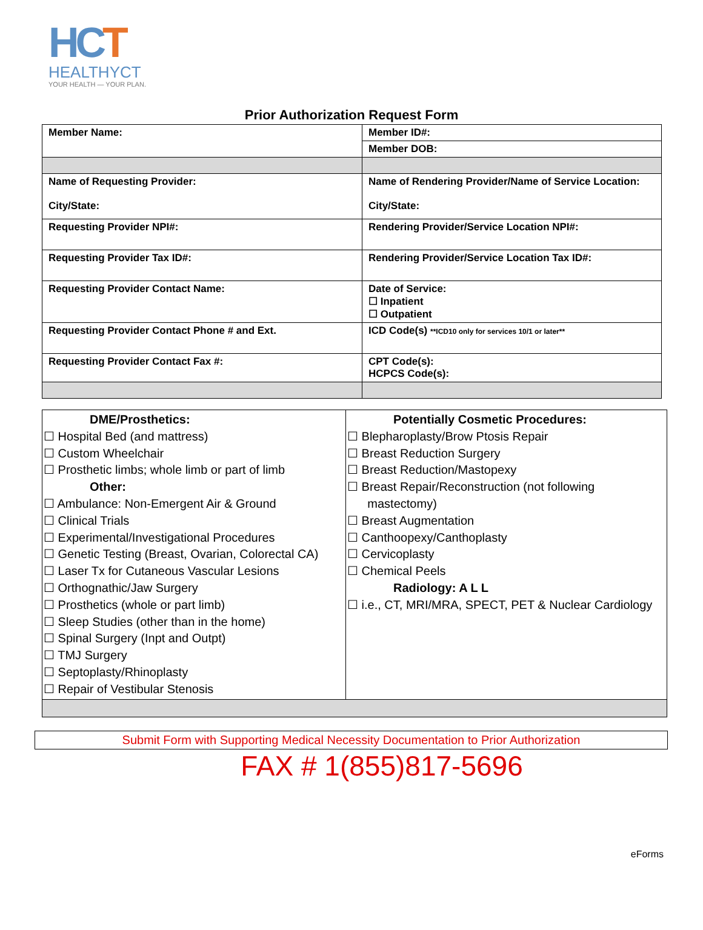HCT
HEALTHYCT
YOUR HEALTH — YOUR PLAN.
Prior Authorization Request Form
| Member Name: | Member ID#: |
| | Member DOB: |
| Name of Requesting Provider: City/State: | Name of Rendering Provider/Name of Service Location: City/State: |
| Requesting Provider NPI#: | Rendering Provider/Service Location NPI#: |
| Requesting Provider Tax ID#: | Rendering Provider/Service Location Tax ID#: |
| Requesting Provider Contact Name: | Date of Service: ☐ Inpatient ☐ Outpatient |
| Requesting Provider Contact Phone # and Ext. | ICD Code(s) **ICD10 only for services 10/1 or later** |
| Requesting Provider Contact Fax #: | CPT Code(s): HCPCS Code(s): |
| DME/Prosthetics: ☐ Hospital Bed (and mattress) ☐ Custom Wheelchair ☐ Prosthetic limbs; whole limb or part of limb Other: ☐ Ambulance: Non-Emergent Air & Ground ☐ Clinical Trials ☐ Experimental/Investigational Procedures ☐ Genetic Testing (Breast, Ovarian, Colorectal CA) ☐ Laser Tx for Cutaneous Vascular Lesions ☐ Orthognathic/Jaw Surgery ☐ Prosthetics (whole or part limb) ☐ Sleep Studies (other than in the home) ☐ Spinal Surgery (Inpt and Outpt) ☐ TMJ Surgery ☐ Septoplasty/Rhinoplasty ☐ Repair of Vestibular Stenosis | Potentially Cosmetic Procedures: ☐ Blepharoplasty/Brow Ptosis Repair ☐ Breast Reduction Surgery ☐ Breast Reduction/Mastopexy ☐ Breast Repair/Reconstruction (not following mastectomy) ☐ Breast Augmentation ☐ Canthoopexy/Canthoplasty ☐ Cervicoplasty ☐ Chemical Peels Radiology: A L L ☐ i.e., CT, MRI/MRA, SPECT, PET & Nuclear Cardiology |
Submit Form with Supporting Medical Necessity Documentation to Prior Authorization
FAX # 1(855)817-5696
eForms